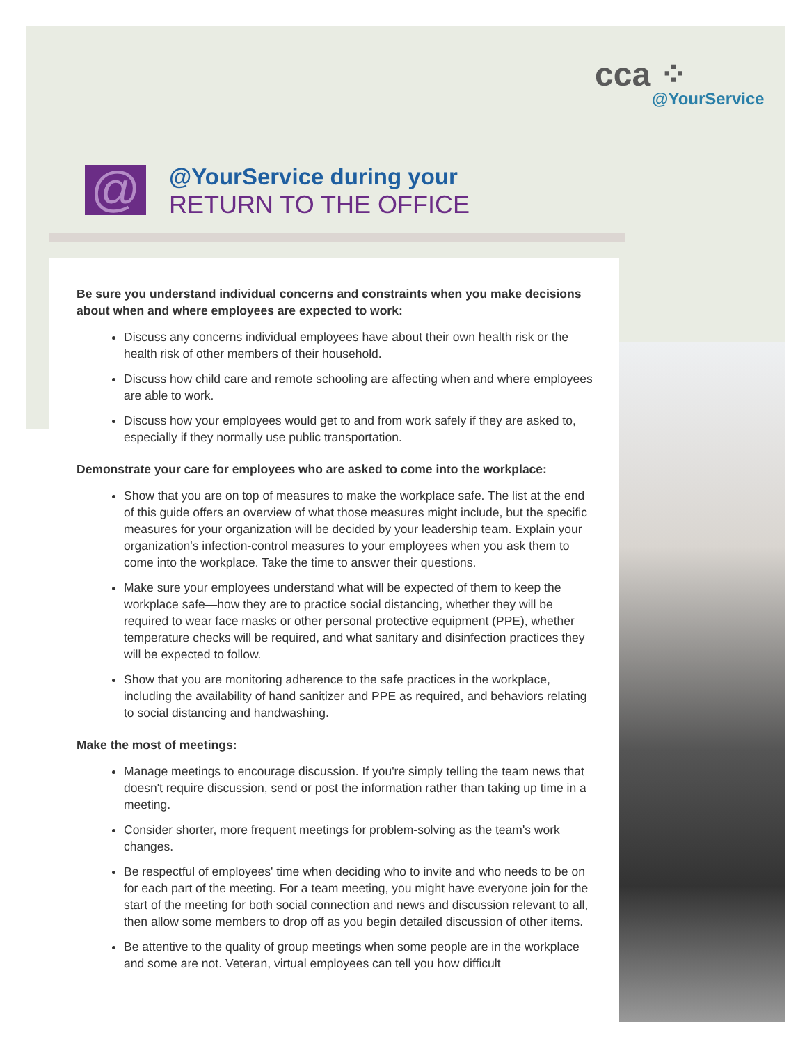cca ⁘
@YourService
@
@YourService during your
RETURN TO THE OFFICE
Be sure you understand individual concerns and constraints when you make decisions about when and where employees are expected to work:
Discuss any concerns individual employees have about their own health risk or the health risk of other members of their household.
Discuss how child care and remote schooling are affecting when and where employees are able to work.
Discuss how your employees would get to and from work safely if they are asked to, especially if they normally use public transportation.
Demonstrate your care for employees who are asked to come into the workplace:
Show that you are on top of measures to make the workplace safe. The list at the end of this guide offers an overview of what those measures might include, but the specific measures for your organization will be decided by your leadership team. Explain your organization's infection-control measures to your employees when you ask them to come into the workplace. Take the time to answer their questions.
Make sure your employees understand what will be expected of them to keep the workplace safe—how they are to practice social distancing, whether they will be required to wear face masks or other personal protective equipment (PPE), whether temperature checks will be required, and what sanitary and disinfection practices they will be expected to follow.
Show that you are monitoring adherence to the safe practices in the workplace, including the availability of hand sanitizer and PPE as required, and behaviors relating to social distancing and handwashing.
Make the most of meetings:
Manage meetings to encourage discussion. If you're simply telling the team news that doesn't require discussion, send or post the information rather than taking up time in a meeting.
Consider shorter, more frequent meetings for problem-solving as the team's work changes.
Be respectful of employees' time when deciding who to invite and who needs to be on for each part of the meeting. For a team meeting, you might have everyone join for the start of the meeting for both social connection and news and discussion relevant to all, then allow some members to drop off as you begin detailed discussion of other items.
Be attentive to the quality of group meetings when some people are in the workplace and some are not. Veteran, virtual employees can tell you how difficult